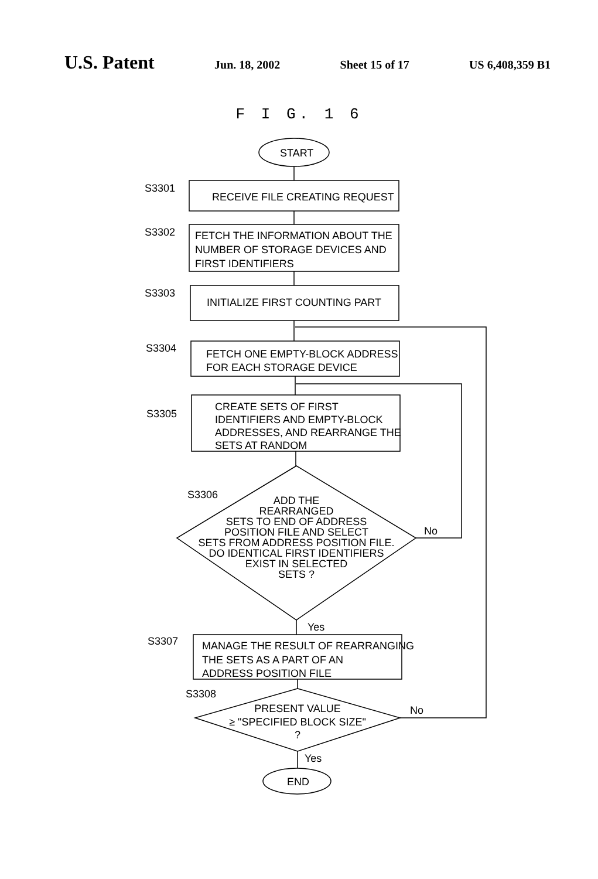U.S. Patent
Jun. 18, 2002 Sheet 15 of 17 US 6,408,359 B1
F I G. 1 6
START
S3301
RECEIVE FILE CREATING REQUEST
S3302
FETCH THE INFORMATION ABOUT THE
NUMBER OF STORAGE DEVICES AND
FIRST IDENTIFIERS
S3303
INITIALIZE FIRST COUNTING PART
S3304
FETCH ONE EMPTY-BLOCK ADDRESS
FOR EACH STORAGE DEVICE
S3305
CREATE SETS OF FIRST
IDENTIFIERS AND EMPTY-BLOCK
ADDRESSES, AND REARRANGE THE
SETS AT RANDOM
S3306
ADD THE
REARRANGED
SETS TO END OF ADDRESS
POSITION FILE AND SELECT
SETS FROM ADDRESS POSITION FILE.
DO IDENTICAL FIRST IDENTIFIERS
EXIST IN SELECTED
SETS ?
No
Yes
S3307
MANAGE THE RESULT OF REARRANGING
THE SETS AS A PART OF AN
ADDRESS POSITION FILE
S3308
PRESENT VALUE
≥ "SPECIFIED BLOCK SIZE"
?
No
Yes
END